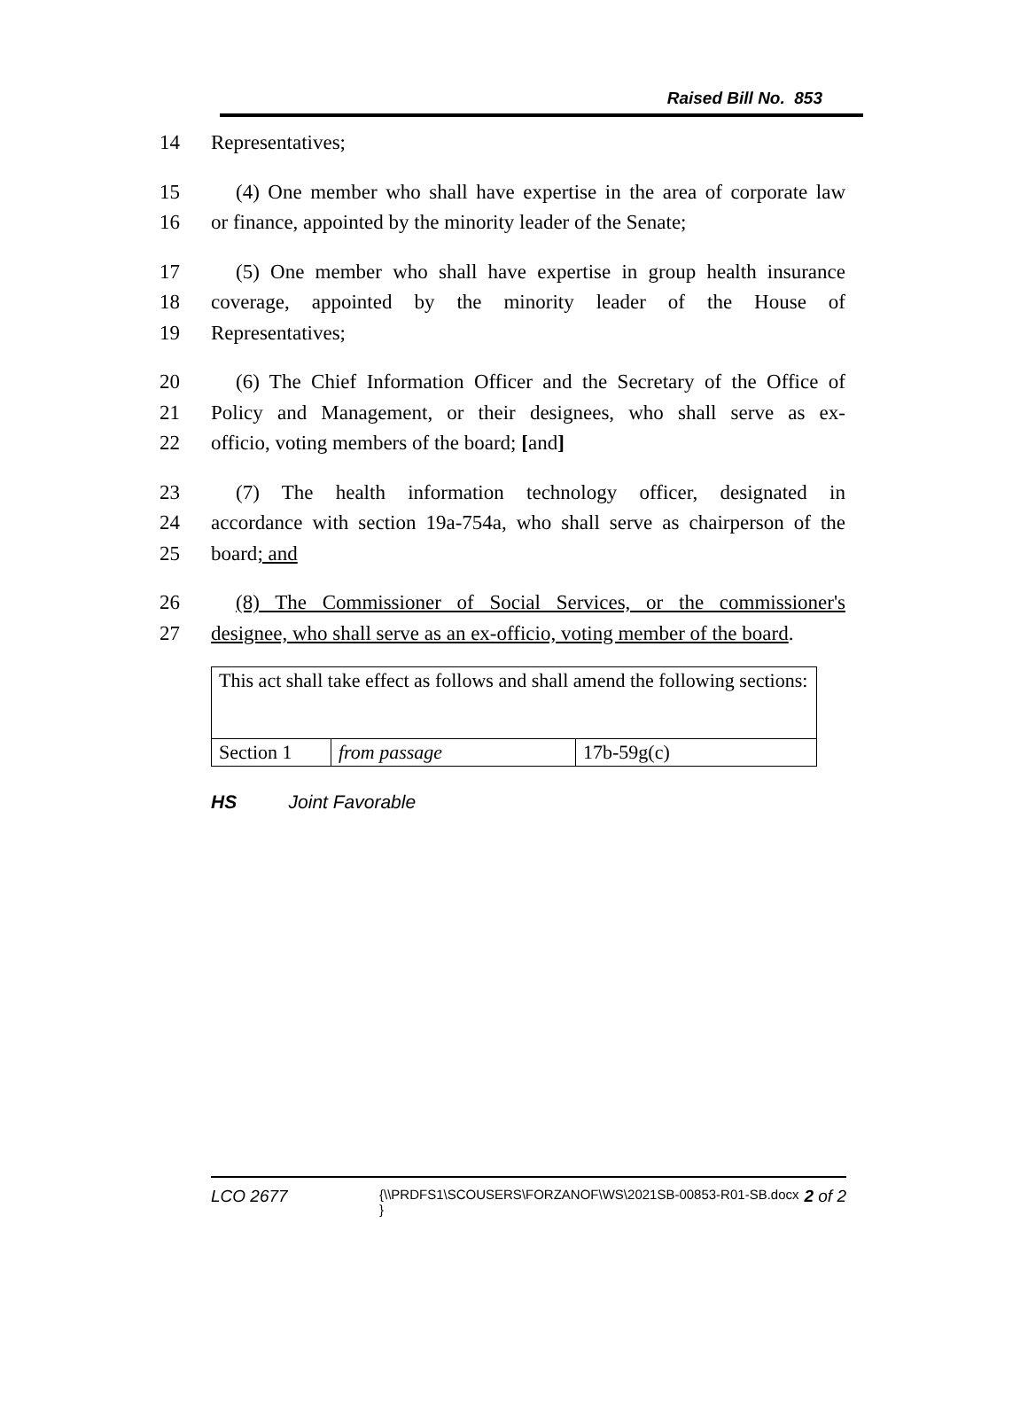Raised Bill No. 853
14 Representatives;
15 (4) One member who shall have expertise in the area of corporate law
16 or finance, appointed by the minority leader of the Senate;
17 (5) One member who shall have expertise in group health insurance
18 coverage, appointed by the minority leader of the House of
19 Representatives;
20 (6) The Chief Information Officer and the Secretary of the Office of
21 Policy and Management, or their designees, who shall serve as ex-
22 officio, voting members of the board; [and]
23 (7) The health information technology officer, designated in
24 accordance with section 19a-754a, who shall serve as chairperson of the
25 board; and
26 (8) The Commissioner of Social Services, or the commissioner's
27 designee, who shall serve as an ex-officio, voting member of the board.
| This act shall take effect as follows and shall amend the following sections: | | |
| Section 1 | from passage | 17b-59g(c) |
HS Joint Favorable
LCO 2677 {\\PRDFS1\SCOUSERS\FORZANOF\WS\2021SB-00853-R01-SB.docx } 2 of 2